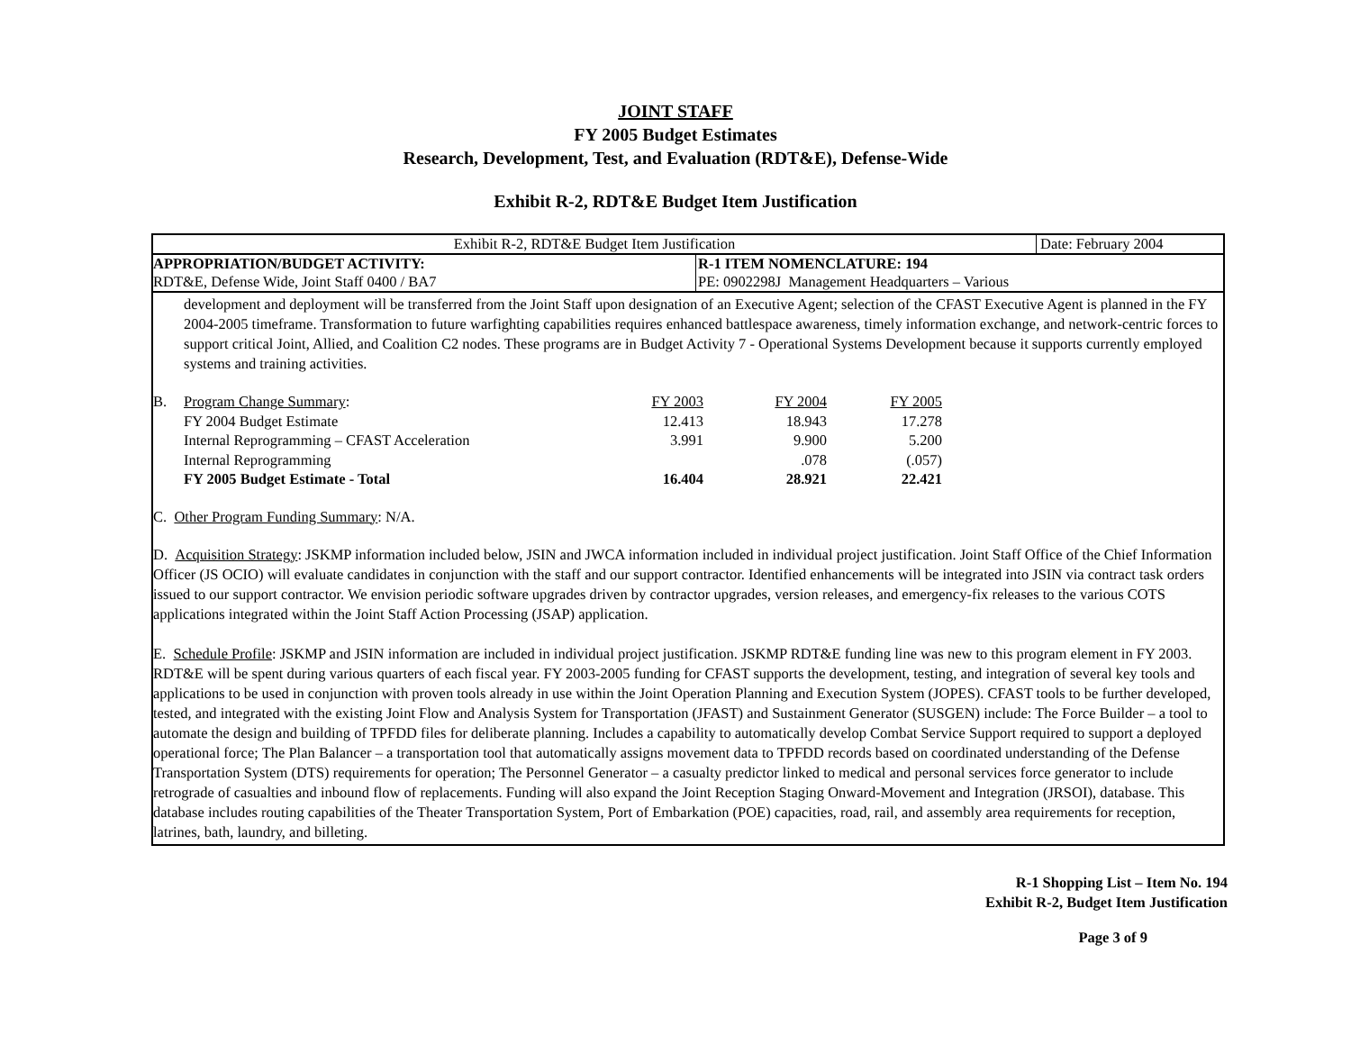JOINT STAFF
FY 2005 Budget Estimates
Research, Development, Test, and Evaluation (RDT&E), Defense-Wide
Exhibit R-2, RDT&E Budget Item Justification
Exhibit R-2, RDT&E Budget Item Justification Date: February 2004
APPROPRIATION/BUDGET ACTIVITY:
RDT&E, Defense Wide, Joint Staff 0400 / BA7
R-1 ITEM NOMENCLATURE: 194
PE: 0902298J Management Headquarters – Various
development and deployment will be transferred from the Joint Staff upon designation of an Executive Agent; selection of the CFAST Executive Agent is planned in the FY 2004-2005 timeframe. Transformation to future warfighting capabilities requires enhanced battlespace awareness, timely information exchange, and network-centric forces to support critical Joint, Allied, and Coalition C2 nodes. These programs are in Budget Activity 7 - Operational Systems Development because it supports currently employed systems and training activities.
| B. | Program Change Summary : | FY 2003 | FY 2004 | FY 2005 |
| | FY 2004 Budget Estimate | 12.413 | 18.943 | 17.278 |
| | Internal Reprogramming – CFAST Acceleration | 3.991 | 9.900 | 5.200 |
| | Internal Reprogramming | | .078 | (.057) |
| | FY 2005 Budget Estimate - Total | 16.404 | 28.921 | 22.421 |
C. Other Program Funding Summary: N/A.
D. Acquisition Strategy: JSKMP information included below, JSIN and JWCA information included in individual project justification. Joint Staff Office of the Chief Information Officer (JS OCIO) will evaluate candidates in conjunction with the staff and our support contractor. Identified enhancements will be integrated into JSIN via contract task orders issued to our support contractor. We envision periodic software upgrades driven by contractor upgrades, version releases, and emergency-fix releases to the various COTS applications integrated within the Joint Staff Action Processing (JSAP) application.
E. Schedule Profile: JSKMP and JSIN information are included in individual project justification. JSKMP RDT&E funding line was new to this program element in FY 2003. RDT&E will be spent during various quarters of each fiscal year. FY 2003-2005 funding for CFAST supports the development, testing, and integration of several key tools and applications to be used in conjunction with proven tools already in use within the Joint Operation Planning and Execution System (JOPES). CFAST tools to be further developed, tested, and integrated with the existing Joint Flow and Analysis System for Transportation (JFAST) and Sustainment Generator (SUSGEN) include: The Force Builder – a tool to automate the design and building of TPFDD files for deliberate planning. Includes a capability to automatically develop Combat Service Support required to support a deployed operational force; The Plan Balancer – a transportation tool that automatically assigns movement data to TPFDD records based on coordinated understanding of the Defense Transportation System (DTS) requirements for operation; The Personnel Generator – a casualty predictor linked to medical and personal services force generator to include retrograde of casualties and inbound flow of replacements. Funding will also expand the Joint Reception Staging Onward-Movement and Integration (JRSOI), database. This database includes routing capabilities of the Theater Transportation System, Port of Embarkation (POE) capacities, road, rail, and assembly area requirements for reception, latrines, bath, laundry, and billeting.
R-1 Shopping List – Item No. 194
Exhibit R-2, Budget Item Justification
Page 3 of 9